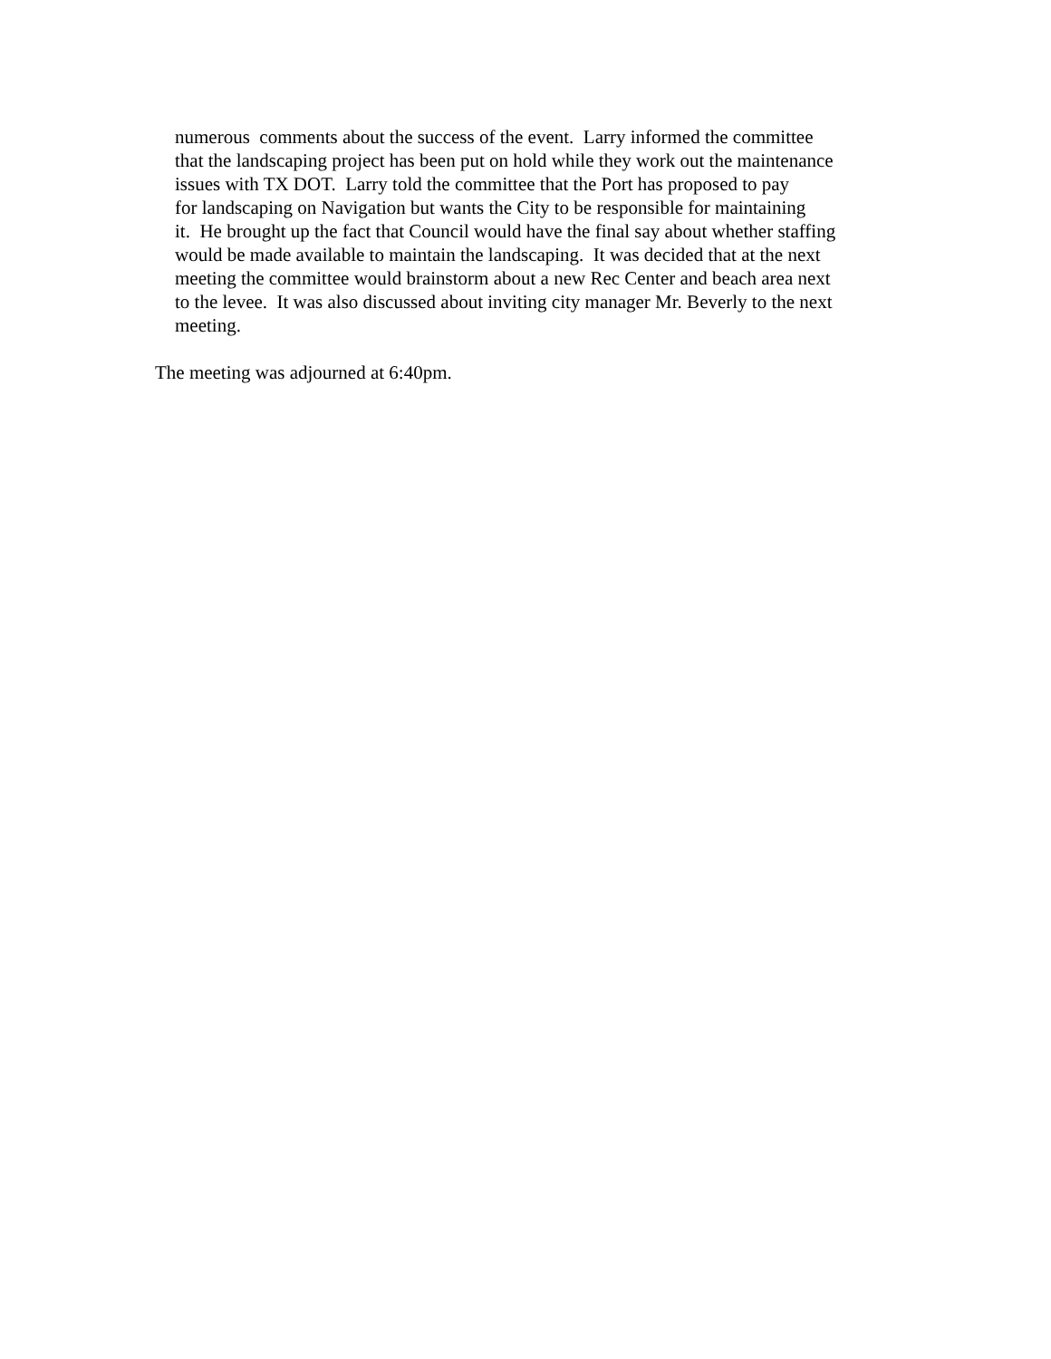numerous comments about the success of the event. Larry informed the committee
that the landscaping project has been put on hold while they work out the maintenance
issues with TX DOT. Larry told the committee that the Port has proposed to pay
for landscaping on Navigation but wants the City to be responsible for maintaining
it. He brought up the fact that Council would have the final say about whether staffing
would be made available to maintain the landscaping. It was decided that at the next
meeting the committee would brainstorm about a new Rec Center and beach area next
to the levee. It was also discussed about inviting city manager Mr. Beverly to the next
meeting.
The meeting was adjourned at 6:40pm.